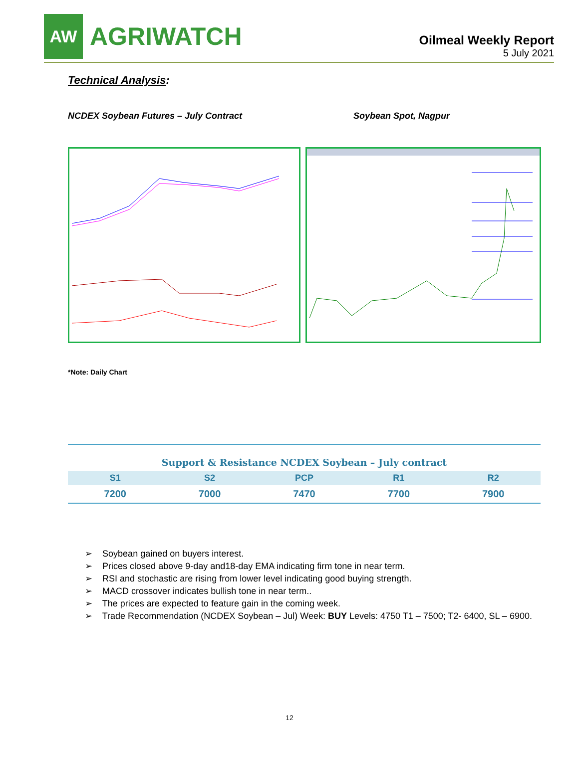AW
AGRIWATCH
Oilmeal Weekly Report
5 July 2021
Technical Analysis:
NCDEX Soybean Futures – July Contract Soybean Spot, Nagpur
*Note: Daily Chart
| Support & Resistance NCDEX Soybean – July contract | | | | |
| S1 | S2 | PCP | R1 | R2 |
| 7200 | 7000 | 7470 | 7700 | 7900 |
➢ Soybean gained on buyers interest.
➢ Prices closed above 9-day and18-day EMA indicating firm tone in near term.
➢ RSI and stochastic are rising from lower level indicating good buying strength.
➢ MACD crossover indicates bullish tone in near term..
➢ The prices are expected to feature gain in the coming week.
➢ Trade Recommendation (NCDEX Soybean – Jul) Week: BUY Levels: 4750 T1 – 7500; T2- 6400, SL – 6900.
12